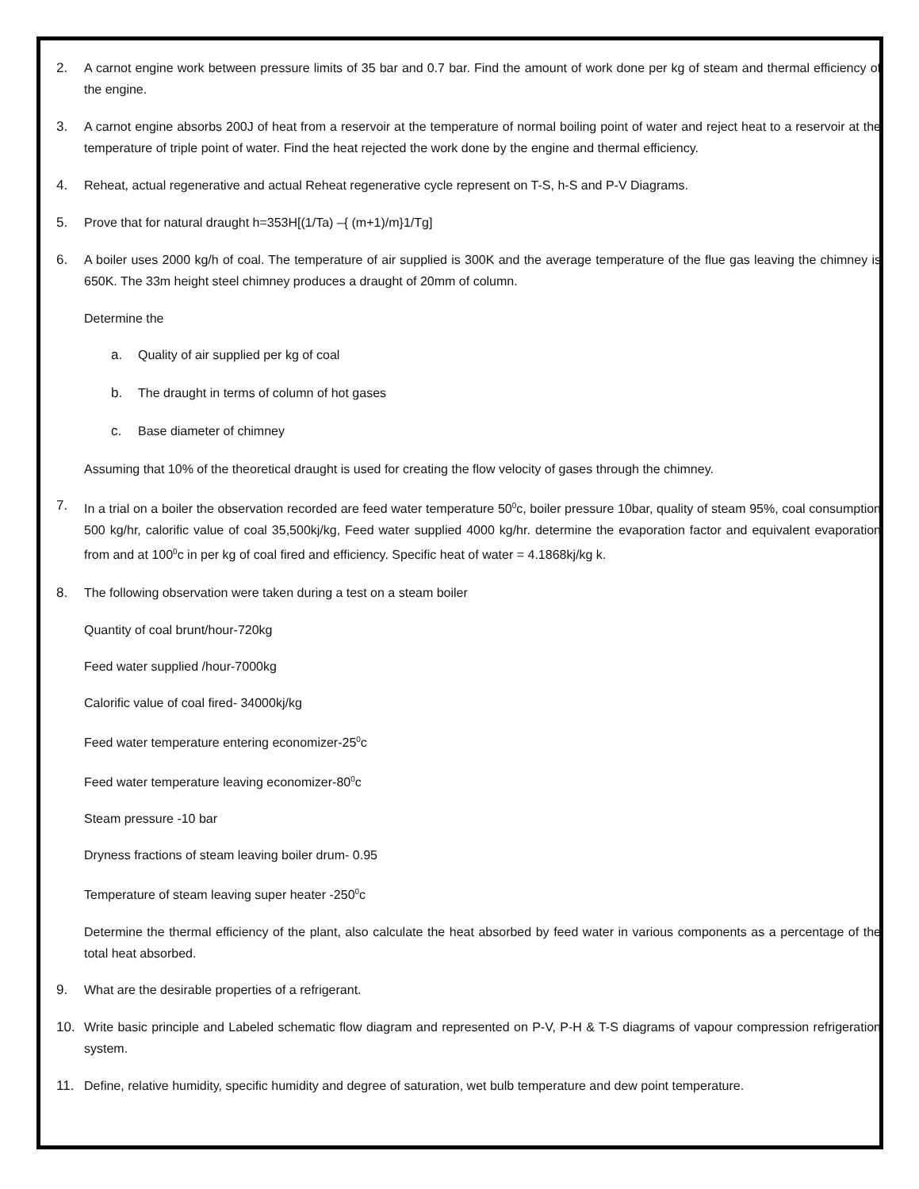2. A carnot engine work between pressure limits of 35 bar and 0.7 bar. Find the amount of work done per kg of steam and thermal efficiency of the engine.
3. A carnot engine absorbs 200J of heat from a reservoir at the temperature of normal boiling point of water and reject heat to a reservoir at the temperature of triple point of water. Find the heat rejected the work done by the engine and thermal efficiency.
4. Reheat, actual regenerative and actual Reheat regenerative cycle represent on T-S, h-S and P-V Diagrams.
5. Prove that for natural draught h=353H[(1/Ta) –{ (m+1)/m}1/Tg]
6. A boiler uses 2000 kg/h of coal. The temperature of air supplied is 300K and the average temperature of the flue gas leaving the chimney is 650K. The 33m height steel chimney produces a draught of 20mm of column.
Determine the
a. Quality of air supplied per kg of coal
b. The draught in terms of column of hot gases
c. Base diameter of chimney
Assuming that 10% of the theoretical draught is used for creating the flow velocity of gases through the chimney.
7. In a trial on a boiler the observation recorded are feed water temperature 50<sup>0</sup>c, boiler pressure 10bar, quality of steam 95%, coal consumption 500 kg/hr, calorific value of coal 35,500kj/kg, Feed water supplied 4000 kg/hr. determine the evaporation factor and equivalent evaporation from and at 100<sup>0</sup>c in per kg of coal fired and efficiency. Specific heat of water = 4.1868kj/kg k.
8. The following observation were taken during a test on a steam boiler
Quantity of coal brunt/hour-720kg
Feed water supplied /hour-7000kg
Calorific value of coal fired- 34000kj/kg
Feed water temperature entering economizer-25<sup>0</sup>c
Feed water temperature leaving economizer-80<sup>0</sup>c
Steam pressure -10 bar
Dryness fractions of steam leaving boiler drum- 0.95
Temperature of steam leaving super heater -250<sup>0</sup>c
Determine the thermal efficiency of the plant, also calculate the heat absorbed by feed water in various components as a percentage of the total heat absorbed.
9. What are the desirable properties of a refrigerant.
10. Write basic principle and Labeled schematic flow diagram and represented on P-V, P-H & T-S diagrams of vapour compression refrigeration system.
11. Define, relative humidity, specific humidity and degree of saturation, wet bulb temperature and dew point temperature.